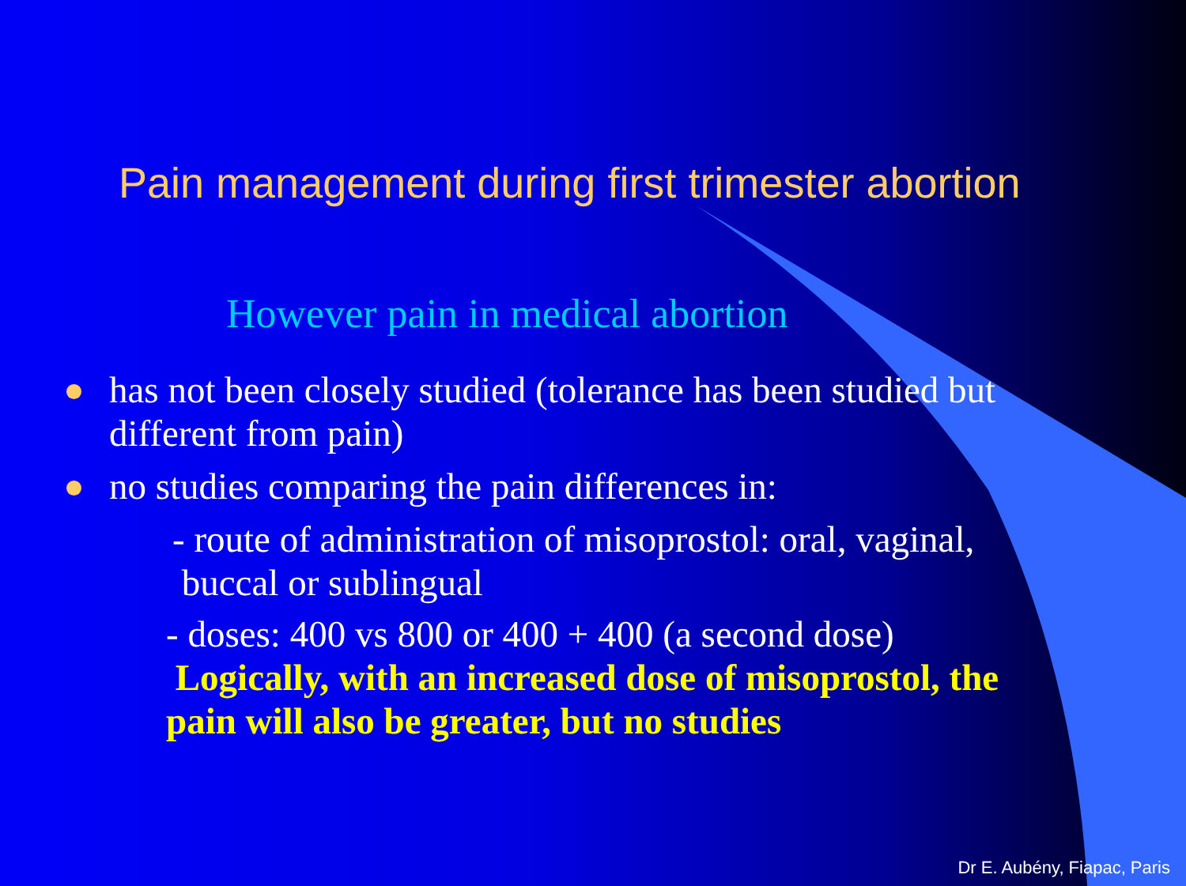Pain management during first trimester abortion
However pain in medical abortion
has not been closely studied (tolerance has been studied but different from pain)
no studies comparing the pain differences in:
- route of administration of misoprostol: oral, vaginal,
buccal or sublingual
- doses: 400 vs 800 or 400 + 400 (a second dose)
Logically, with an increased dose of misoprostol, the pain will also be greater, but no studies
Dr E. Aubény, Fiapac, Paris